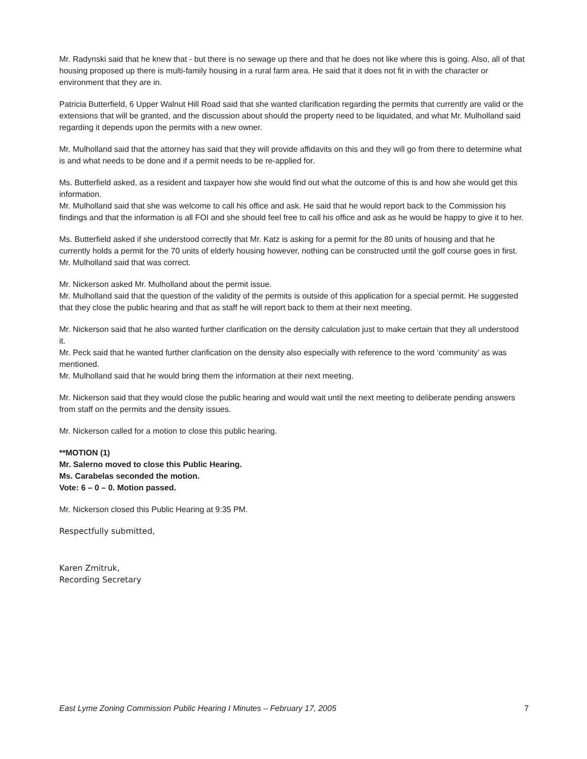Mr. Radynski said that he knew that - but there is no sewage up there and that he does not like where this is going. Also, all of that housing proposed up there is multi-family housing in a rural farm area. He said that it does not fit in with the character or environment that they are in.
Patricia Butterfield, 6 Upper Walnut Hill Road said that she wanted clarification regarding the permits that currently are valid or the extensions that will be granted, and the discussion about should the property need to be liquidated, and what Mr. Mulholland said regarding it depends upon the permits with a new owner.
Mr. Mulholland said that the attorney has said that they will provide affidavits on this and they will go from there to determine what is and what needs to be done and if a permit needs to be re-applied for.
Ms. Butterfield asked, as a resident and taxpayer how she would find out what the outcome of this is and how she would get this information.
Mr. Mulholland said that she was welcome to call his office and ask. He said that he would report back to the Commission his findings and that the information is all FOI and she should feel free to call his office and ask as he would be happy to give it to her.
Ms. Butterfield asked if she understood correctly that Mr. Katz is asking for a permit for the 80 units of housing and that he currently holds a permit for the 70 units of elderly housing however, nothing can be constructed until the golf course goes in first.
Mr. Mulholland said that was correct.
Mr. Nickerson asked Mr. Mulholland about the permit issue.
Mr. Mulholland said that the question of the validity of the permits is outside of this application for a special permit. He suggested that they close the public hearing and that as staff he will report back to them at their next meeting.
Mr. Nickerson said that he also wanted further clarification on the density calculation just to make certain that they all understood it.
Mr. Peck said that he wanted further clarification on the density also especially with reference to the word ‘community’ as was mentioned.
Mr. Mulholland said that he would bring them the information at their next meeting.
Mr. Nickerson said that they would close the public hearing and would wait until the next meeting to deliberate pending answers from staff on the permits and the density issues.
Mr. Nickerson called for a motion to close this public hearing.
**MOTION (1)
Mr. Salerno moved to close this Public Hearing.
Ms. Carabelas seconded the motion.
Vote: 6 – 0 – 0. Motion passed.
Mr. Nickerson closed this Public Hearing at 9:35 PM.
Respectfully submitted,
Karen Zmitruk,
Recording Secretary
East Lyme Zoning Commission Public Hearing I Minutes – February 17, 2005 7